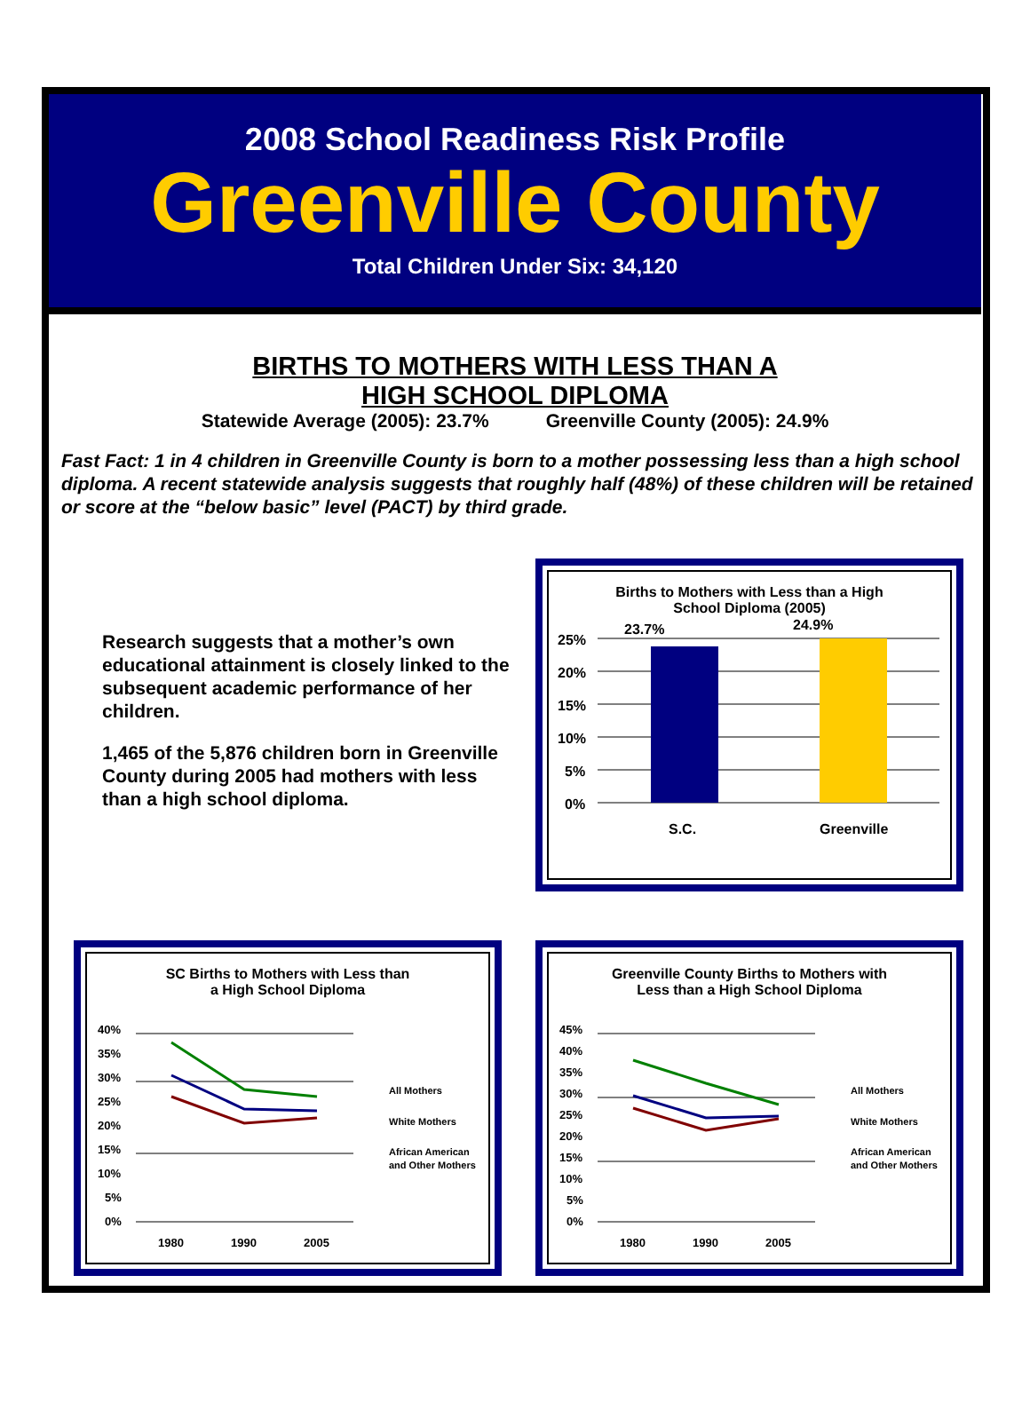2008 School Readiness Risk Profile
Greenville County
Total Children Under Six: 34,120
BIRTHS TO MOTHERS WITH LESS THAN A
HIGH SCHOOL DIPLOMA
Statewide Average (2005): 23.7% Greenville County (2005): 24.9%
Fast Fact: 1 in 4 children in Greenville County is born to a mother possessing less than a high school diploma. A recent statewide analysis suggests that roughly half (48%) of these children will be retained or score at the “below basic” level (PACT) by third grade.
Research suggests that a mother’s own educational attainment is closely linked to the subsequent academic performance of her children.
1,465 of the 5,876 children born in Greenville County during 2005 had mothers with less than a high school diploma.
Births to Mothers with Less than a High
School Diploma (2005)
23.7%
24.9%
25%
20%
15%
10%
5%
0%
S.C.
Greenville
SC Births to Mothers with Less than
a High School Diploma
40%
35%
30%
25%
20%
15%
10%
5%
0%
1980
1990
2005
All Mothers
White Mothers
African American
and Other Mothers
Greenville County Births to Mothers with
Less than a High School Diploma
45%
40%
35%
30%
25%
20%
15%
10%
5%
0%
1980
1990
2005
All Mothers
White Mothers
African American
and Other Mothers